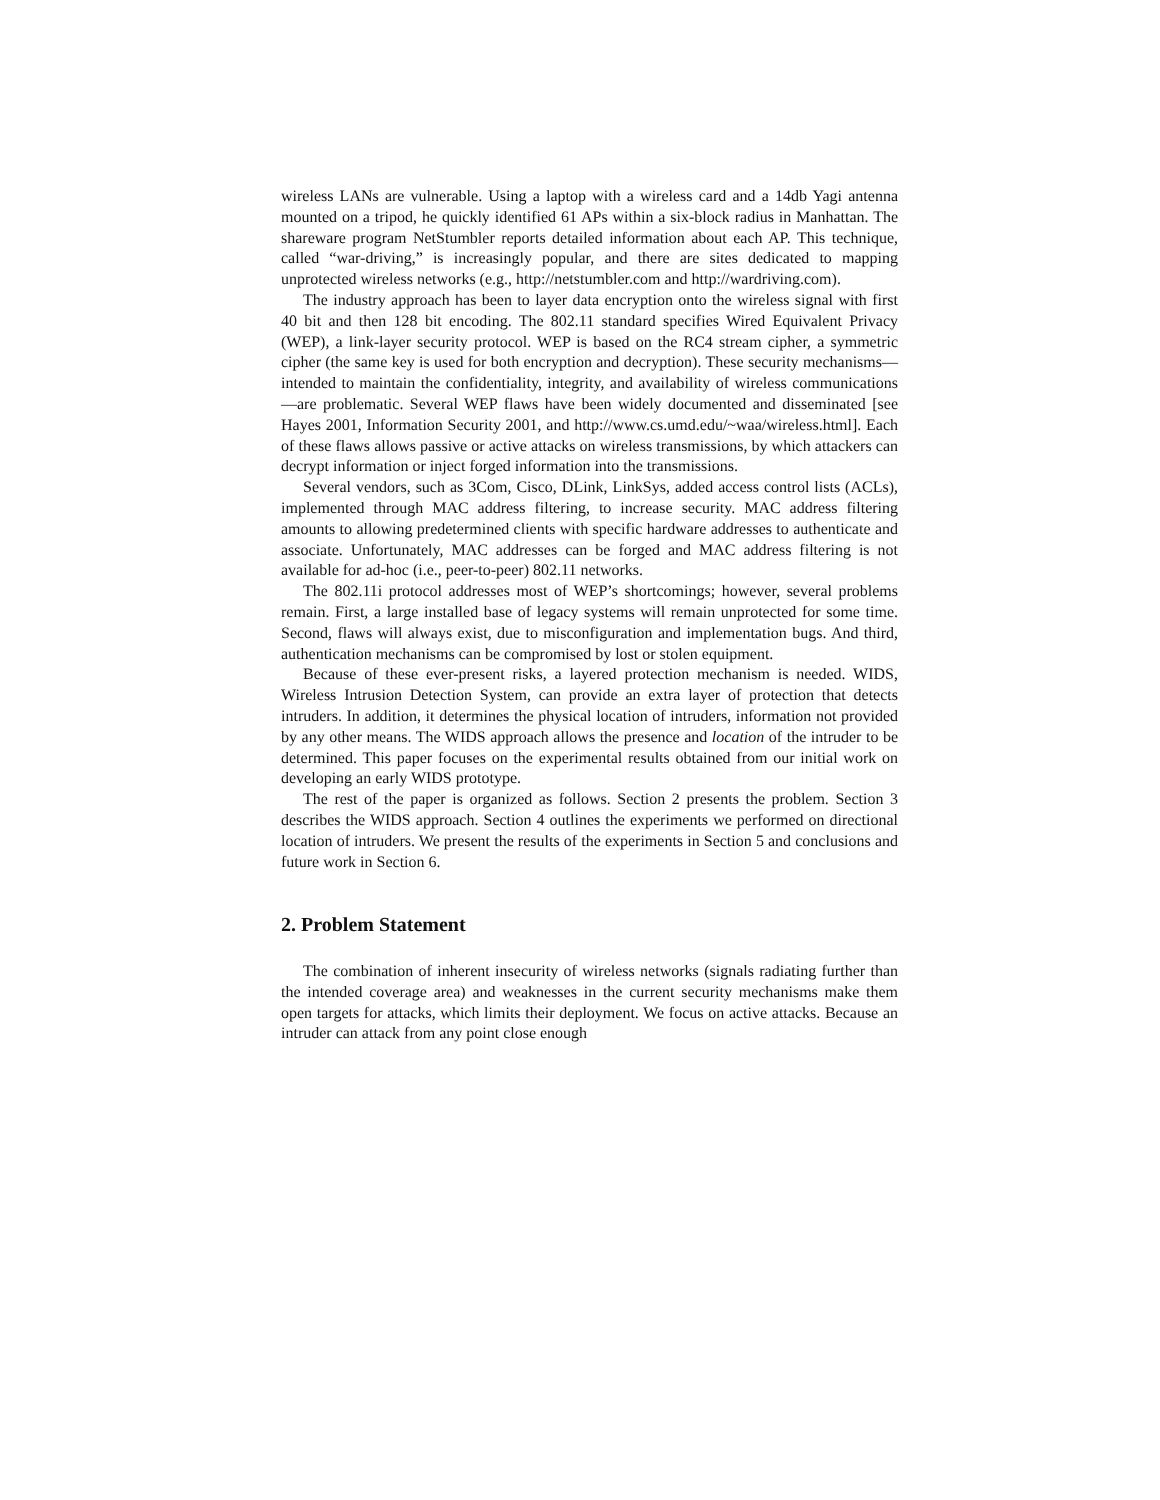wireless LANs are vulnerable. Using a laptop with a wireless card and a 14db Yagi antenna mounted on a tripod, he quickly identified 61 APs within a six-block radius in Manhattan. The shareware program NetStumbler reports detailed information about each AP. This technique, called “war-driving,” is increasingly popular, and there are sites dedicated to mapping unprotected wireless networks (e.g., http://netstumbler.com and http://wardriving.com).
The industry approach has been to layer data encryption onto the wireless signal with first 40 bit and then 128 bit encoding. The 802.11 standard specifies Wired Equivalent Privacy (WEP), a link-layer security protocol. WEP is based on the RC4 stream cipher, a symmetric cipher (the same key is used for both encryption and decryption). These security mechanisms—intended to maintain the confidentiality, integrity, and availability of wireless communications—are problematic. Several WEP flaws have been widely documented and disseminated [see Hayes 2001, Information Security 2001, and http://www.cs.umd.edu/~waa/wireless.html]. Each of these flaws allows passive or active attacks on wireless transmissions, by which attackers can decrypt information or inject forged information into the transmissions.
Several vendors, such as 3Com, Cisco, DLink, LinkSys, added access control lists (ACLs), implemented through MAC address filtering, to increase security. MAC address filtering amounts to allowing predetermined clients with specific hardware addresses to authenticate and associate. Unfortunately, MAC addresses can be forged and MAC address filtering is not available for ad-hoc (i.e., peer-to-peer) 802.11 networks.
The 802.11i protocol addresses most of WEP’s shortcomings; however, several problems remain. First, a large installed base of legacy systems will remain unprotected for some time. Second, flaws will always exist, due to misconfiguration and implementation bugs. And third, authentication mechanisms can be compromised by lost or stolen equipment.
Because of these ever-present risks, a layered protection mechanism is needed. WIDS, Wireless Intrusion Detection System, can provide an extra layer of protection that detects intruders. In addition, it determines the physical location of intruders, information not provided by any other means. The WIDS approach allows the presence and location of the intruder to be determined. This paper focuses on the experimental results obtained from our initial work on developing an early WIDS prototype.
The rest of the paper is organized as follows. Section 2 presents the problem. Section 3 describes the WIDS approach. Section 4 outlines the experiments we performed on directional location of intruders. We present the results of the experiments in Section 5 and conclusions and future work in Section 6.
2. Problem Statement
The combination of inherent insecurity of wireless networks (signals radiating further than the intended coverage area) and weaknesses in the current security mechanisms make them open targets for attacks, which limits their deployment. We focus on active attacks. Because an intruder can attack from any point close enough